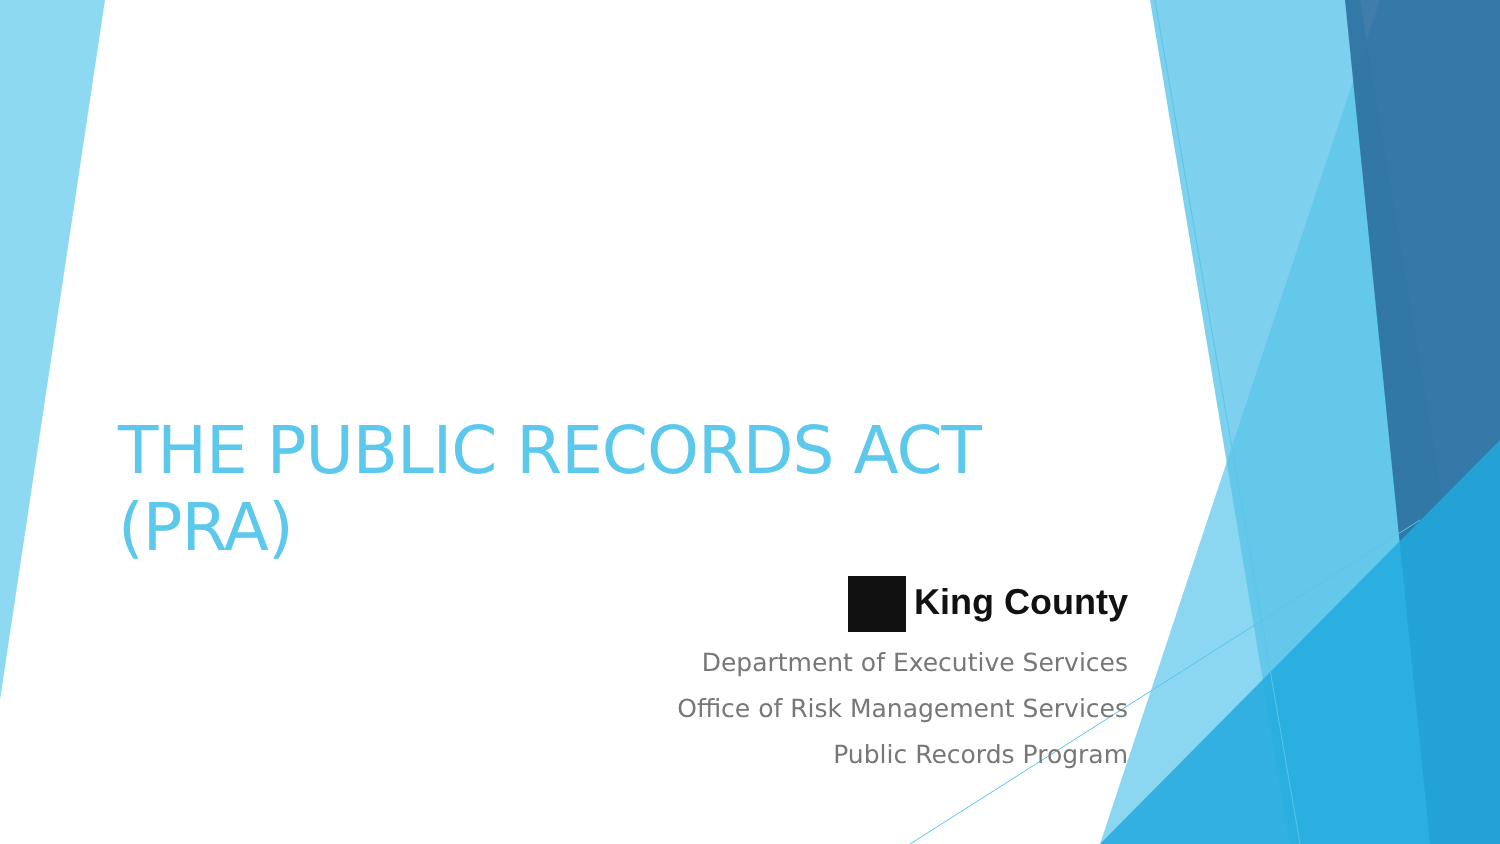THE PUBLIC RECORDS ACT (PRA)
King County
Department of Executive Services
Office of Risk Management Services
Public Records Program